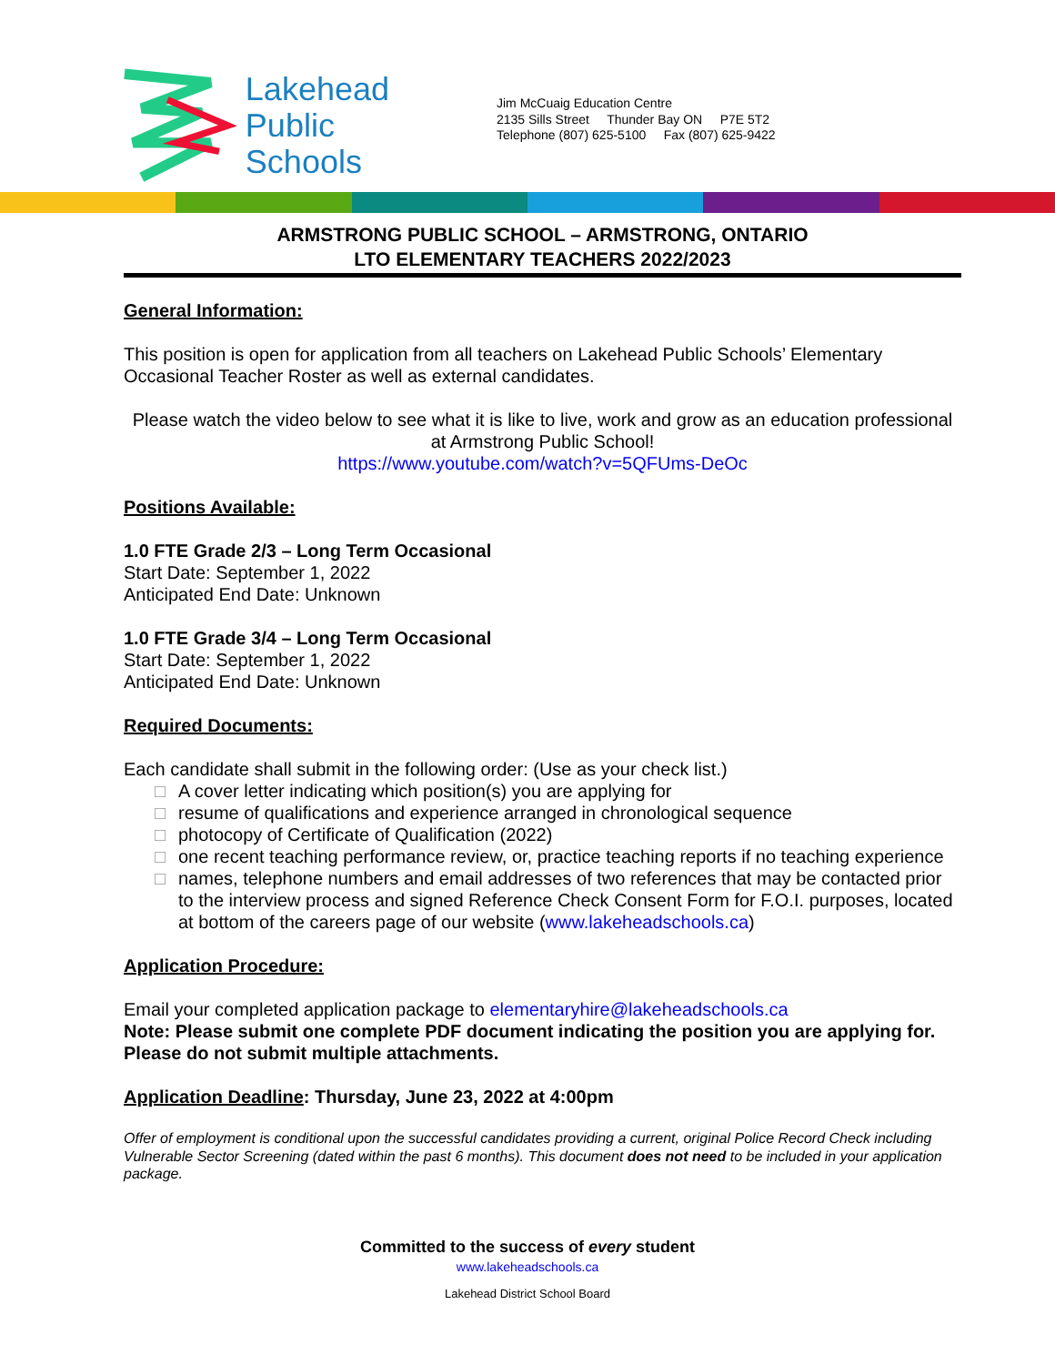Lakehead
Public
Schools
Jim McCuaig Education Centre
2135 Sills Street Thunder Bay ON P7E 5T2
Telephone (807) 625-5100 Fax (807) 625-9422
ARMSTRONG PUBLIC SCHOOL – ARMSTRONG, ONTARIO
LTO ELEMENTARY TEACHERS 2022/2023
General Information:
This position is open for application from all teachers on Lakehead Public Schools’ Elementary Occasional Teacher Roster as well as external candidates.
Please watch the video below to see what it is like to live, work and grow as an education professional at Armstrong Public School!
https://www.youtube.com/watch?v=5QFUms-DeOc
Positions Available:
1.0 FTE Grade 2/3 – Long Term Occasional
Start Date: September 1, 2022
Anticipated End Date: Unknown
1.0 FTE Grade 3/4 – Long Term Occasional
Start Date: September 1, 2022
Anticipated End Date: Unknown
Required Documents:
Each candidate shall submit in the following order: (Use as your check list.)
□ A cover letter indicating which position(s) you are applying for
□ resume of qualifications and experience arranged in chronological sequence
□ photocopy of Certificate of Qualification (2022)
□ one recent teaching performance review, or, practice teaching reports if no teaching experience
□ names, telephone numbers and email addresses of two references that may be contacted prior to the interview process and signed Reference Check Consent Form for F.O.I. purposes, located at bottom of the careers page of our website (www.lakeheadschools.ca)
Application Procedure:
Email your completed application package to elementaryhire@lakeheadschools.ca
Note: Please submit one complete PDF document indicating the position you are applying for. Please do not submit multiple attachments.
Application Deadline: Thursday, June 23, 2022 at 4:00pm
Offer of employment is conditional upon the successful candidates providing a current, original Police Record Check including Vulnerable Sector Screening (dated within the past 6 months). This document does not need to be included in your application package.
Committed to the success of every student
www.lakeheadschools.ca
Lakehead District School Board